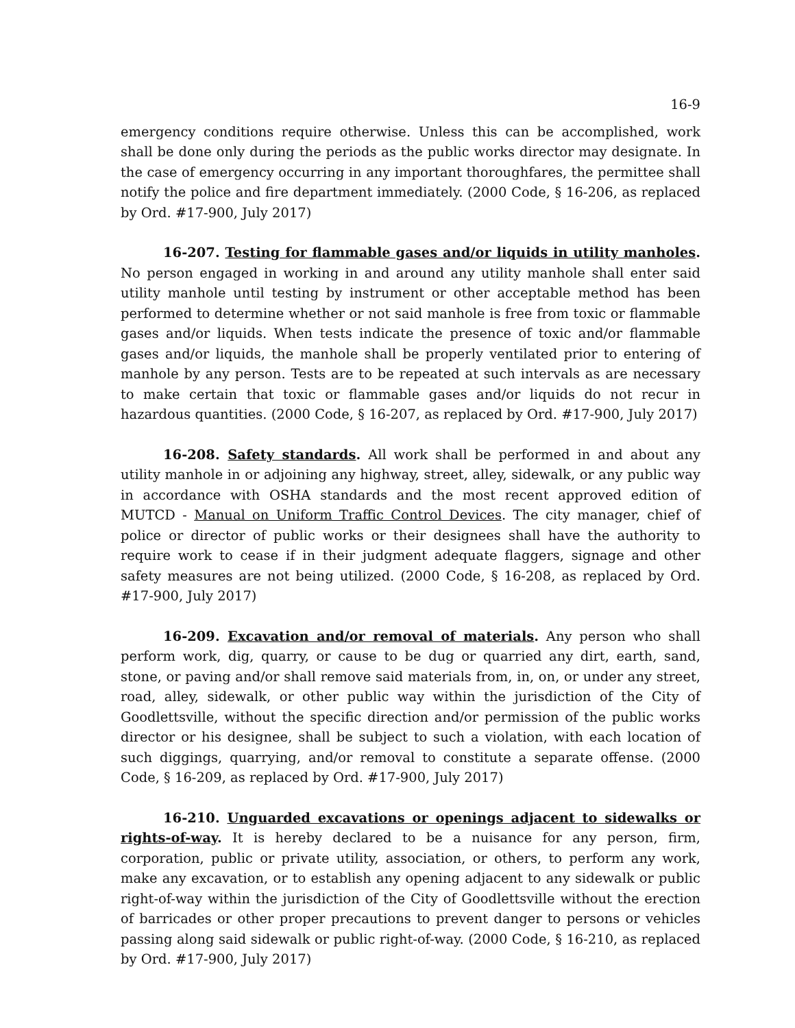16-9
emergency conditions require otherwise. Unless this can be accomplished, work shall be done only during the periods as the public works director may designate. In the case of emergency occurring in any important thoroughfares, the permittee shall notify the police and fire department immediately. (2000 Code, § 16-206, as replaced by Ord. #17-900, July 2017)
16-207. Testing for flammable gases and/or liquids in utility manholes. No person engaged in working in and around any utility manhole shall enter said utility manhole until testing by instrument or other acceptable method has been performed to determine whether or not said manhole is free from toxic or flammable gases and/or liquids. When tests indicate the presence of toxic and/or flammable gases and/or liquids, the manhole shall be properly ventilated prior to entering of manhole by any person. Tests are to be repeated at such intervals as are necessary to make certain that toxic or flammable gases and/or liquids do not recur in hazardous quantities. (2000 Code, § 16-207, as replaced by Ord. #17-900, July 2017)
16-208. Safety standards. All work shall be performed in and about any utility manhole in or adjoining any highway, street, alley, sidewalk, or any public way in accordance with OSHA standards and the most recent approved edition of MUTCD - Manual on Uniform Traffic Control Devices. The city manager, chief of police or director of public works or their designees shall have the authority to require work to cease if in their judgment adequate flaggers, signage and other safety measures are not being utilized. (2000 Code, § 16-208, as replaced by Ord. #17-900, July 2017)
16-209. Excavation and/or removal of materials. Any person who shall perform work, dig, quarry, or cause to be dug or quarried any dirt, earth, sand, stone, or paving and/or shall remove said materials from, in, on, or under any street, road, alley, sidewalk, or other public way within the jurisdiction of the City of Goodlettsville, without the specific direction and/or permission of the public works director or his designee, shall be subject to such a violation, with each location of such diggings, quarrying, and/or removal to constitute a separate offense. (2000 Code, § 16-209, as replaced by Ord. #17-900, July 2017)
16-210. Unguarded excavations or openings adjacent to sidewalks or rights-of-way. It is hereby declared to be a nuisance for any person, firm, corporation, public or private utility, association, or others, to perform any work, make any excavation, or to establish any opening adjacent to any sidewalk or public right-of-way within the jurisdiction of the City of Goodlettsville without the erection of barricades or other proper precautions to prevent danger to persons or vehicles passing along said sidewalk or public right-of-way. (2000 Code, § 16-210, as replaced by Ord. #17-900, July 2017)